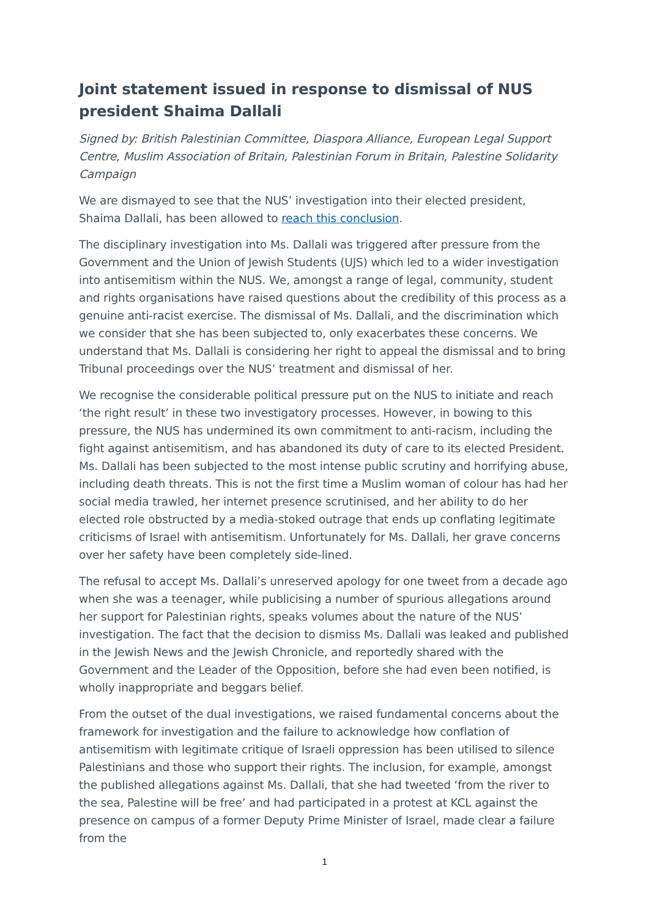Joint statement issued in response to dismissal of NUS president Shaima Dallali
Signed by: British Palestinian Committee, Diaspora Alliance, European Legal Support Centre, Muslim Association of Britain, Palestinian Forum in Britain, Palestine Solidarity Campaign
We are dismayed to see that the NUS’ investigation into their elected president, Shaima Dallali, has been allowed to reach this conclusion.
The disciplinary investigation into Ms. Dallali was triggered after pressure from the Government and the Union of Jewish Students (UJS) which led to a wider investigation into antisemitism within the NUS. We, amongst a range of legal, community, student and rights organisations have raised questions about the credibility of this process as a genuine anti-racist exercise. The dismissal of Ms. Dallali, and the discrimination which we consider that she has been subjected to, only exacerbates these concerns. We understand that Ms. Dallali is considering her right to appeal the dismissal and to bring Tribunal proceedings over the NUS’ treatment and dismissal of her.
We recognise the considerable political pressure put on the NUS to initiate and reach ‘the right result’ in these two investigatory processes. However, in bowing to this pressure, the NUS has undermined its own commitment to anti-racism, including the fight against antisemitism, and has abandoned its duty of care to its elected President. Ms. Dallali has been subjected to the most intense public scrutiny and horrifying abuse, including death threats. This is not the first time a Muslim woman of colour has had her social media trawled, her internet presence scrutinised, and her ability to do her elected role obstructed by a media-stoked outrage that ends up conflating legitimate criticisms of Israel with antisemitism. Unfortunately for Ms. Dallali, her grave concerns over her safety have been completely side-lined.
The refusal to accept Ms. Dallali’s unreserved apology for one tweet from a decade ago when she was a teenager, while publicising a number of spurious allegations around her support for Palestinian rights, speaks volumes about the nature of the NUS’ investigation. The fact that the decision to dismiss Ms. Dallali was leaked and published in the Jewish News and the Jewish Chronicle, and reportedly shared with the Government and the Leader of the Opposition, before she had even been notified, is wholly inappropriate and beggars belief.
From the outset of the dual investigations, we raised fundamental concerns about the framework for investigation and the failure to acknowledge how conflation of antisemitism with legitimate critique of Israeli oppression has been utilised to silence Palestinians and those who support their rights. The inclusion, for example, amongst the published allegations against Ms. Dallali, that she had tweeted ‘from the river to the sea, Palestine will be free’ and had participated in a protest at KCL against the presence on campus of a former Deputy Prime Minister of Israel, made clear a failure from the
1